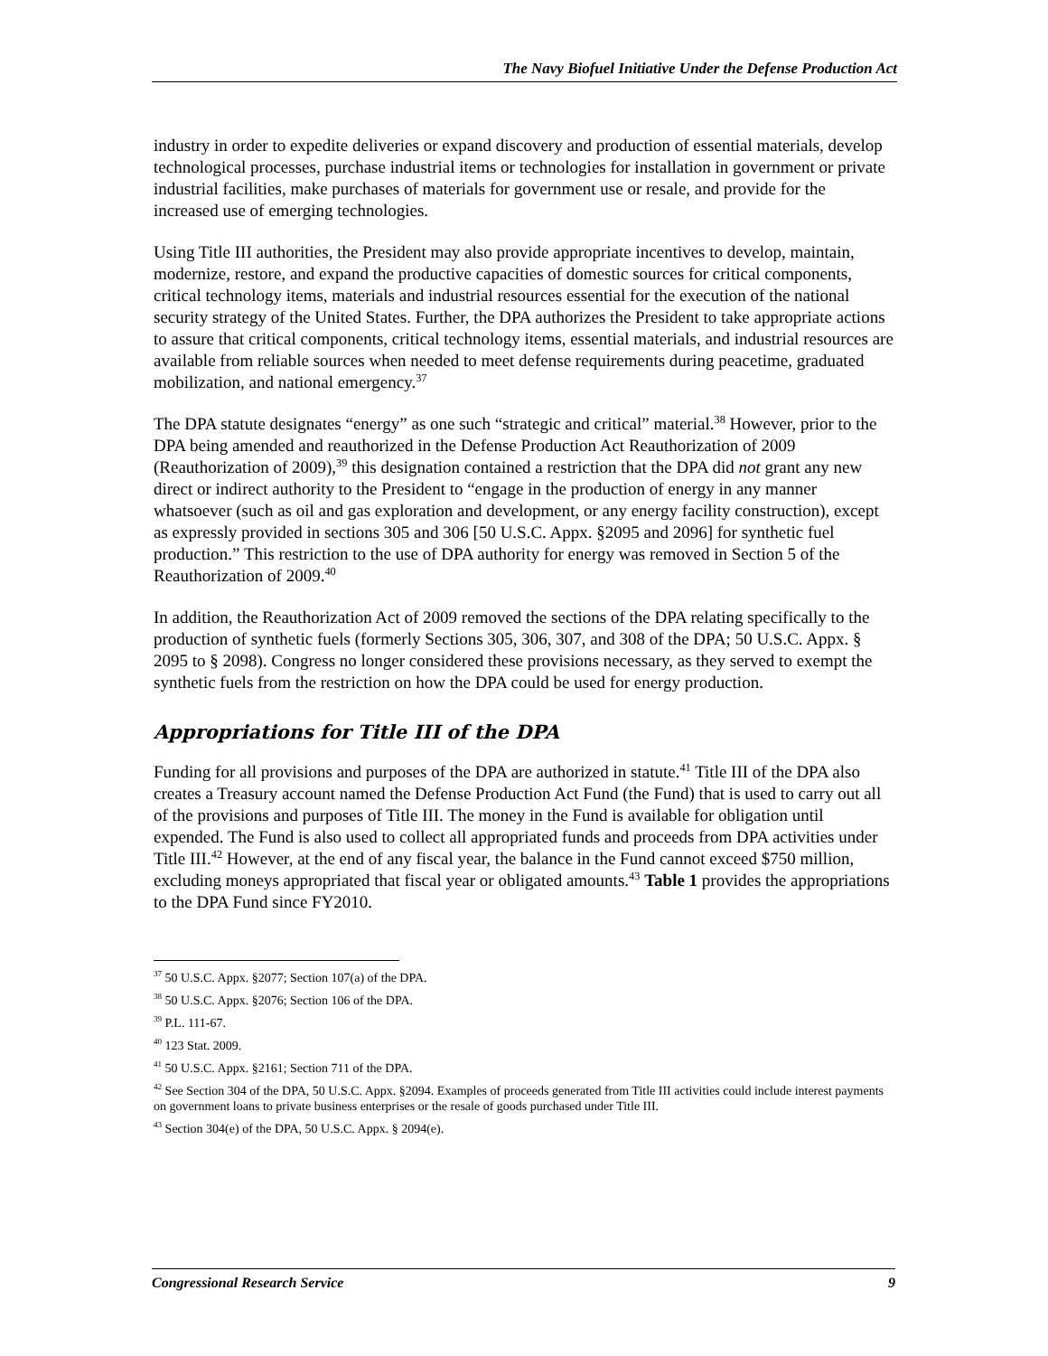The Navy Biofuel Initiative Under the Defense Production Act
industry in order to expedite deliveries or expand discovery and production of essential materials, develop technological processes, purchase industrial items or technologies for installation in government or private industrial facilities, make purchases of materials for government use or resale, and provide for the increased use of emerging technologies.
Using Title III authorities, the President may also provide appropriate incentives to develop, maintain, modernize, restore, and expand the productive capacities of domestic sources for critical components, critical technology items, materials and industrial resources essential for the execution of the national security strategy of the United States. Further, the DPA authorizes the President to take appropriate actions to assure that critical components, critical technology items, essential materials, and industrial resources are available from reliable sources when needed to meet defense requirements during peacetime, graduated mobilization, and national emergency.<sup>37</sup>
The DPA statute designates “energy” as one such “strategic and critical” material.<sup>38</sup> However, prior to the DPA being amended and reauthorized in the Defense Production Act Reauthorization of 2009 (Reauthorization of 2009),<sup>39</sup> this designation contained a restriction that the DPA did not grant any new direct or indirect authority to the President to “engage in the production of energy in any manner whatsoever (such as oil and gas exploration and development, or any energy facility construction), except as expressly provided in sections 305 and 306 [50 U.S.C. Appx. §2095 and 2096] for synthetic fuel production.” This restriction to the use of DPA authority for energy was removed in Section 5 of the Reauthorization of 2009.<sup>40</sup>
In addition, the Reauthorization Act of 2009 removed the sections of the DPA relating specifically to the production of synthetic fuels (formerly Sections 305, 306, 307, and 308 of the DPA; 50 U.S.C. Appx. § 2095 to § 2098). Congress no longer considered these provisions necessary, as they served to exempt the synthetic fuels from the restriction on how the DPA could be used for energy production.
Appropriations for Title III of the DPA
Funding for all provisions and purposes of the DPA are authorized in statute.<sup>41</sup> Title III of the DPA also creates a Treasury account named the Defense Production Act Fund (the Fund) that is used to carry out all of the provisions and purposes of Title III. The money in the Fund is available for obligation until expended. The Fund is also used to collect all appropriated funds and proceeds from DPA activities under Title III.<sup>42</sup> However, at the end of any fiscal year, the balance in the Fund cannot exceed $750 million, excluding moneys appropriated that fiscal year or obligated amounts.<sup>43</sup> Table 1 provides the appropriations to the DPA Fund since FY2010.
<sup>37</sup> 50 U.S.C. Appx. §2077; Section 107(a) of the DPA.
<sup>38</sup> 50 U.S.C. Appx. §2076; Section 106 of the DPA.
<sup>39</sup> P.L. 111-67.
<sup>40</sup> 123 Stat. 2009.
<sup>41</sup> 50 U.S.C. Appx. §2161; Section 711 of the DPA.
<sup>42</sup> See Section 304 of the DPA, 50 U.S.C. Appx. §2094. Examples of proceeds generated from Title III activities could include interest payments on government loans to private business enterprises or the resale of goods purchased under Title III.
<sup>43</sup> Section 304(e) of the DPA, 50 U.S.C. Appx. § 2094(e).
Congressional Research Service 9